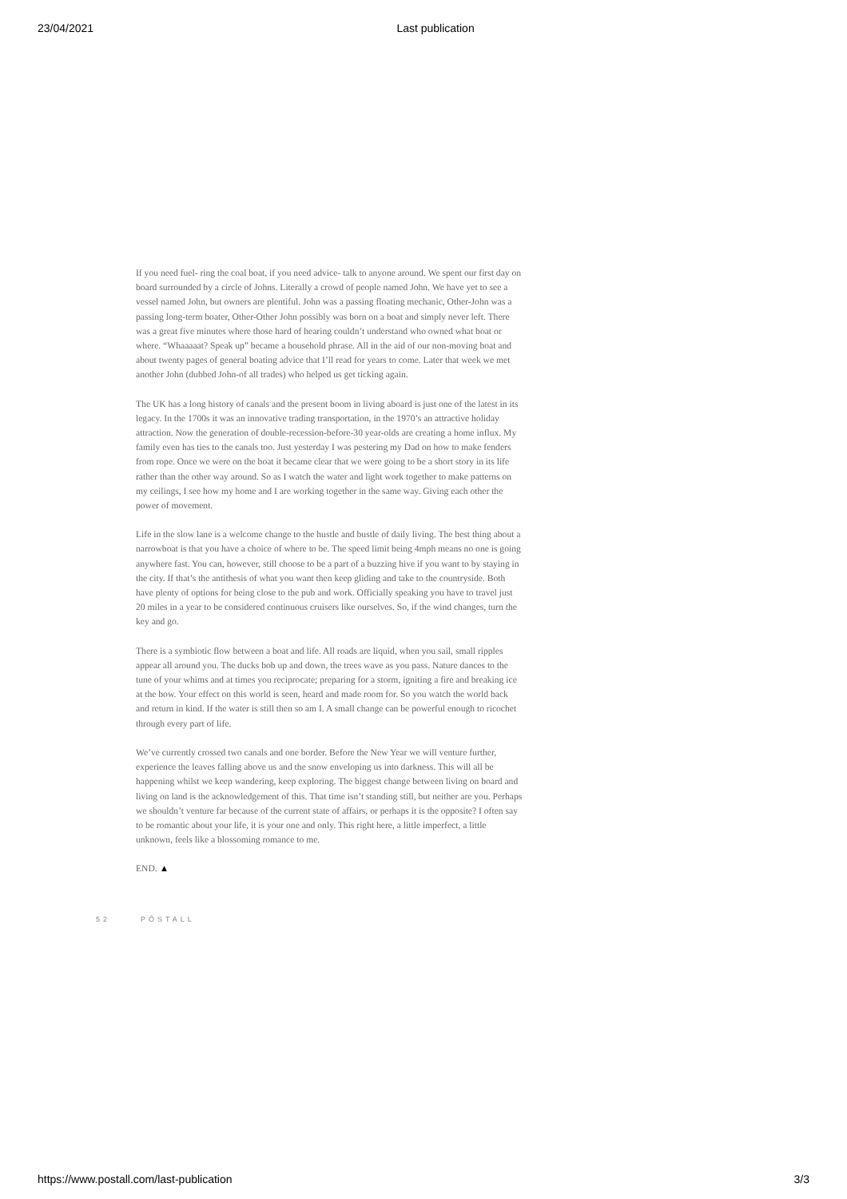23/04/2021 Last publication
If you need fuel- ring the coal boat, if you need advice- talk to anyone around. We spent our first day on board surrounded by a circle of Johns. Literally a crowd of people named John. We have yet to see a vessel named John, but owners are plentiful. John was a passing floating mechanic, Other-John was a passing long-term boater, Other-Other John possibly was born on a boat and simply never left. There was a great five minutes where those hard of hearing couldn’t understand who owned what boat or where. “Whaaaaat? Speak up” became a household phrase. All in the aid of our non-moving boat and about twenty pages of general boating advice that I’ll read for years to come. Later that week we met another John (dubbed John-of all trades) who helped us get ticking again.
The UK has a long history of canals and the present boom in living aboard is just one of the latest in its legacy. In the 1700s it was an innovative trading transportation, in the 1970’s an attractive holiday attraction. Now the generation of double-recession-before-30 year-olds are creating a home influx. My family even has ties to the canals too. Just yesterday I was pestering my Dad on how to make fenders from rope. Once we were on the boat it became clear that we were going to be a short story in its life rather than the other way around. So as I watch the water and light work together to make patterns on my ceilings, I see how my home and I are working together in the same way. Giving each other the power of movement.
Life in the slow lane is a welcome change to the hustle and bustle of daily living. The best thing about a narrowboat is that you have a choice of where to be. The speed limit being 4mph means no one is going anywhere fast. You can, however, still choose to be a part of a buzzing hive if you want to by staying in the city. If that’s the antithesis of what you want then keep gliding and take to the countryside. Both have plenty of options for being close to the pub and work. Officially speaking you have to travel just 20 miles in a year to be considered continuous cruisers like ourselves. So, if the wind changes, turn the key and go.
There is a symbiotic flow between a boat and life. All roads are liquid, when you sail, small ripples appear all around you. The ducks bob up and down, the trees wave as you pass. Nature dances to the tune of your whims and at times you reciprocate; preparing for a storm, igniting a fire and breaking ice at the bow. Your effect on this world is seen, heard and made room for. So you watch the world back and return in kind. If the water is still then so am I. A small change can be powerful enough to ricochet through every part of life.
We’ve currently crossed two canals and one border. Before the New Year we will venture further, experience the leaves falling above us and the snow enveloping us into darkness. This will all be happening whilst we keep wandering, keep exploring. The biggest change between living on board and living on land is the acknowledgement of this. That time isn’t standing still, but neither are you. Perhaps we shouldn’t venture far because of the current state of affairs, or perhaps it is the opposite? I often say to be romantic about your life, it is your one and only. This right here, a little imperfect, a little unknown, feels like a blossoming romance to me.
END. ▲
52 PÔSTALL
https://www.postall.com/last-publication 3/3